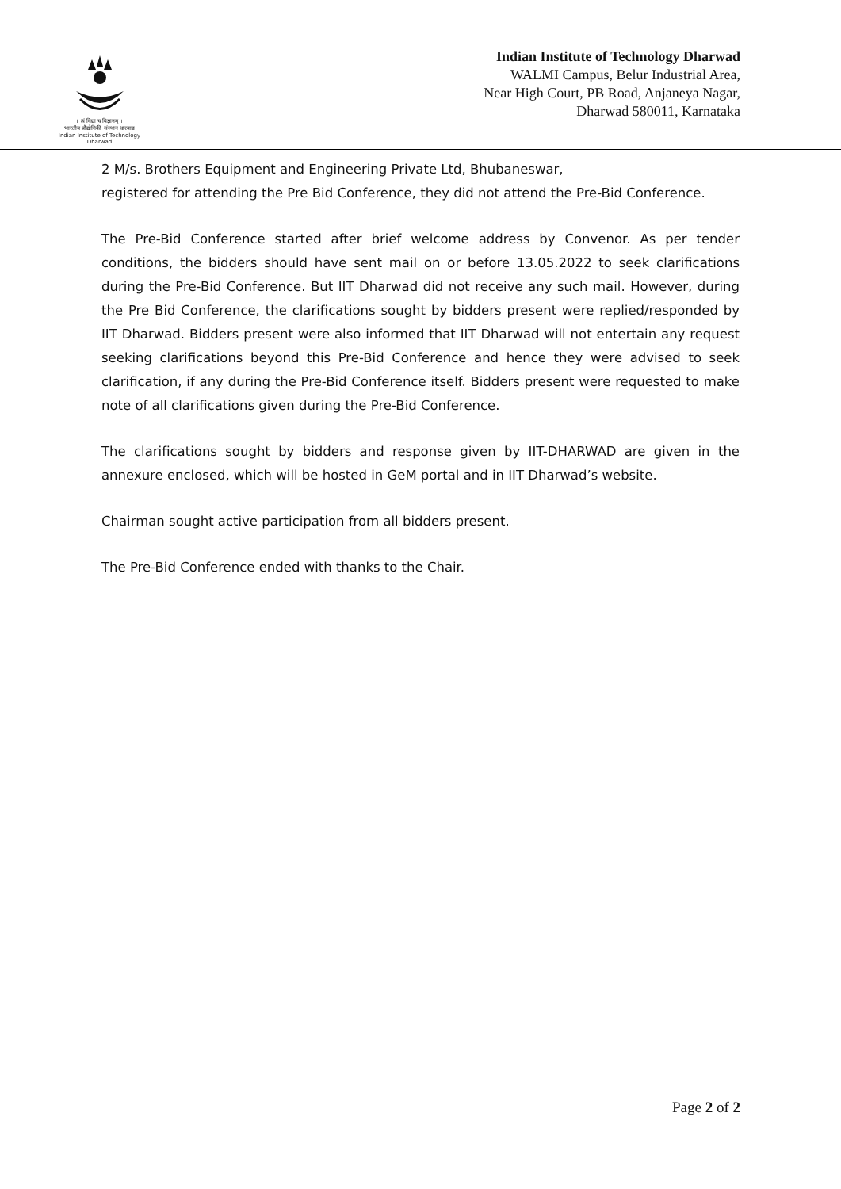। त्वं विद्या च विज्ञानम् ।
भारतीय प्रौद्योगिकी संस्थान धारवाड
Indian Institute of Technology Dharwad
Indian Institute of Technology Dharwad
WALMI Campus, Belur Industrial Area,
Near High Court, PB Road, Anjaneya Nagar,
Dharwad 580011, Karnataka
2 M/s. Brothers Equipment and Engineering Private Ltd, Bhubaneswar,
registered for attending the Pre Bid Conference, they did not attend the Pre-Bid Conference.
The Pre-Bid Conference started after brief welcome address by Convenor. As per tender conditions, the bidders should have sent mail on or before 13.05.2022 to seek clarifications during the Pre-Bid Conference. But IIT Dharwad did not receive any such mail. However, during the Pre Bid Conference, the clarifications sought by bidders present were replied/responded by IIT Dharwad. Bidders present were also informed that IIT Dharwad will not entertain any request seeking clarifications beyond this Pre-Bid Conference and hence they were advised to seek clarification, if any during the Pre-Bid Conference itself. Bidders present were requested to make note of all clarifications given during the Pre-Bid Conference.
The clarifications sought by bidders and response given by IIT-DHARWAD are given in the annexure enclosed, which will be hosted in GeM portal and in IIT Dharwad’s website.
Chairman sought active participation from all bidders present.
The Pre-Bid Conference ended with thanks to the Chair.
Page 2 of 2